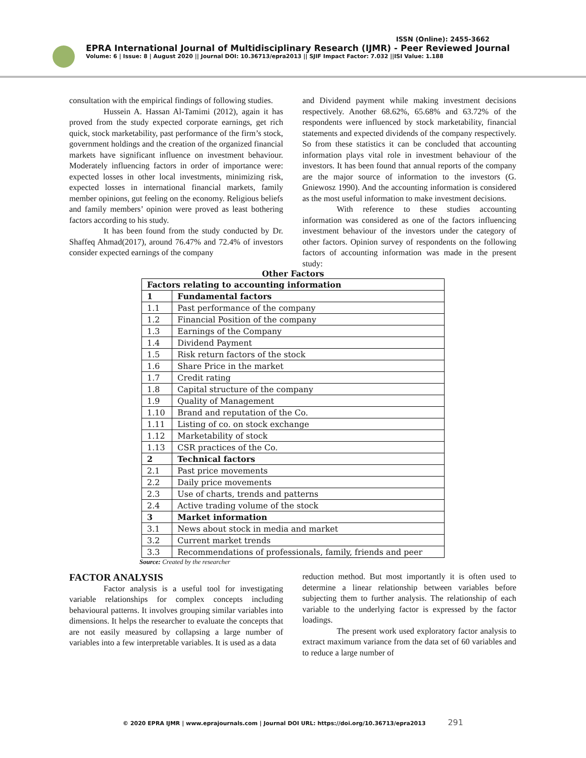ISSN (Online): 2455-3662
EPRA International Journal of Multidisciplinary Research (IJMR) - Peer Reviewed Journal
Volume: 6 | Issue: 8 | August 2020 || Journal DOI: 10.36713/epra2013 || SJIF Impact Factor: 7.032 ||ISI Value: 1.188
consultation with the empirical findings of following studies.
Hussein A. Hassan Al-Tamimi (2012), again it has proved from the study expected corporate earnings, get rich quick, stock marketability, past performance of the firm’s stock, government holdings and the creation of the organized financial markets have significant influence on investment behaviour. Moderately influencing factors in order of importance were: expected losses in other local investments, minimizing risk, expected losses in international financial markets, family member opinions, gut feeling on the economy. Religious beliefs and family members’ opinion were proved as least bothering factors according to his study.
It has been found from the study conducted by Dr. Shaffeq Ahmad(2017), around 76.47% and 72.4% of investors consider expected earnings of the company
and Dividend payment while making investment decisions respectively. Another 68.62%, 65.68% and 63.72% of the respondents were influenced by stock marketability, financial statements and expected dividends of the company respectively. So from these statistics it can be concluded that accounting information plays vital role in investment behaviour of the investors. It has been found that annual reports of the company are the major source of information to the investors (G. Gniewosz 1990). And the accounting information is considered as the most useful information to make investment decisions.
With reference to these studies accounting information was considered as one of the factors influencing investment behaviour of the investors under the category of other factors. Opinion survey of respondents on the following factors of accounting information was made in the present study:
Other Factors
| Factors relating to accounting information | |
| --- | --- |
| 1 | Fundamental factors |
| 1.1 | Past performance of the company |
| 1.2 | Financial Position of the company |
| 1.3 | Earnings of the Company |
| 1.4 | Dividend Payment |
| 1.5 | Risk return factors of the stock |
| 1.6 | Share Price in the market |
| 1.7 | Credit rating |
| 1.8 | Capital structure of the company |
| 1.9 | Quality of Management |
| 1.10 | Brand and reputation of the Co. |
| 1.11 | Listing of co. on stock exchange |
| 1.12 | Marketability of stock |
| 1.13 | CSR practices of the Co. |
| 2 | Technical factors |
| 2.1 | Past price movements |
| 2.2 | Daily price movements |
| 2.3 | Use of charts, trends and patterns |
| 2.4 | Active trading volume of the stock |
| 3 | Market information |
| 3.1 | News about stock in media and market |
| 3.2 | Current market trends |
| 3.3 | Recommendations of professionals, family, friends and peer |
Source: Created by the researcher
FACTOR ANALYSIS
Factor analysis is a useful tool for investigating variable relationships for complex concepts including behavioural patterns. It involves grouping similar variables into dimensions. It helps the researcher to evaluate the concepts that are not easily measured by collapsing a large number of variables into a few interpretable variables. It is used as a data
reduction method. But most importantly it is often used to determine a linear relationship between variables before subjecting them to further analysis. The relationship of each variable to the underlying factor is expressed by the factor loadings.
The present work used exploratory factor analysis to extract maximum variance from the data set of 60 variables and to reduce a large number of
© 2020 EPRA IJMR | www.eprajournals.com | Journal DOI URL: https://doi.org/10.36713/epra2013 291